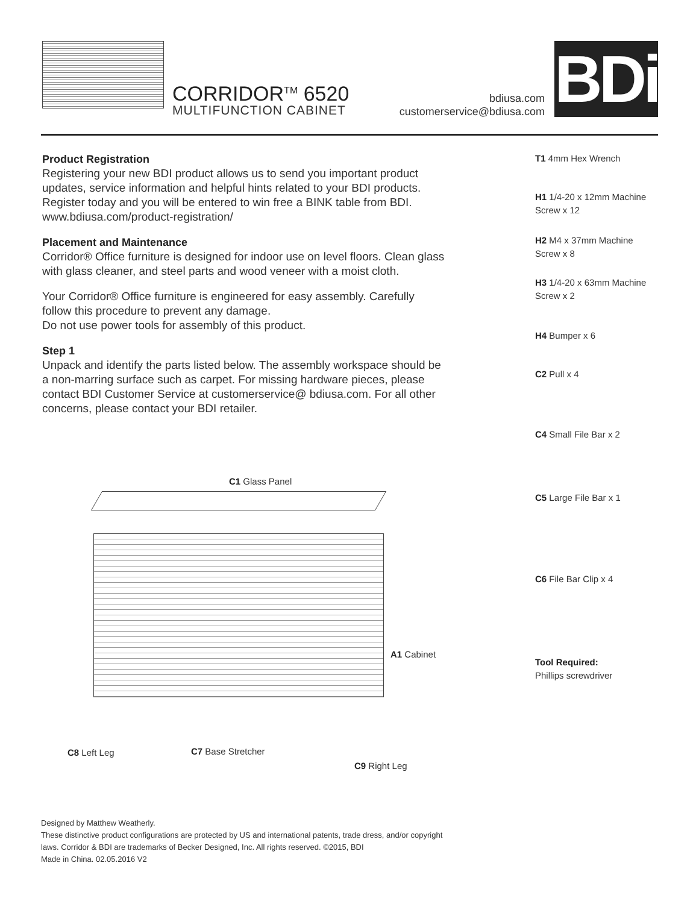CORRIDOR<sup>TM</sup> 6520
MULTIFUNCTION CABINET
bdiusa.com
customerservice@bdiusa.com
BDi
Product Registration
Registering your new BDI product allows us to send you important product updates, service information and helpful hints related to your BDI products. Register today and you will be entered to win free a BINK table from BDI. www.bdiusa.com/product-registration/
Placement and Maintenance
Corridor® Office furniture is designed for indoor use on level floors. Clean glass with glass cleaner, and steel parts and wood veneer with a moist cloth.
Your Corridor® Office furniture is engineered for easy assembly. Carefully follow this procedure to prevent any damage.
Do not use power tools for assembly of this product.
Step 1
Unpack and identify the parts listed below. The assembly workspace should be a non-marring surface such as carpet. For missing hardware pieces, please contact BDI Customer Service at customerservice@ bdiusa.com. For all other concerns, please contact your BDI retailer.
T1 4mm Hex Wrench
H1 1/4-20 x 12mm Machine Screw x 12
H2 M4 x 37mm Machine Screw x 8
H3 1/4-20 x 63mm Machine Screw x 2
H4 Bumper x 6
C2 Pull x 4
C4 Small File Bar x 2
C5 Large File Bar x 1
C6 File Bar Clip x 4
Tool Required:
Phillips screwdriver
C1 Glass Panel
A1 Cabinet
C8 Left Leg C7 Base Stretcher
C9 Right Leg
Designed by Matthew Weatherly.
These distinctive product configurations are protected by US and international patents, trade dress, and/or copyright laws. Corridor & BDI are trademarks of Becker Designed, Inc. All rights reserved. ©2015, BDI
Made in China. 02.05.2016 V2